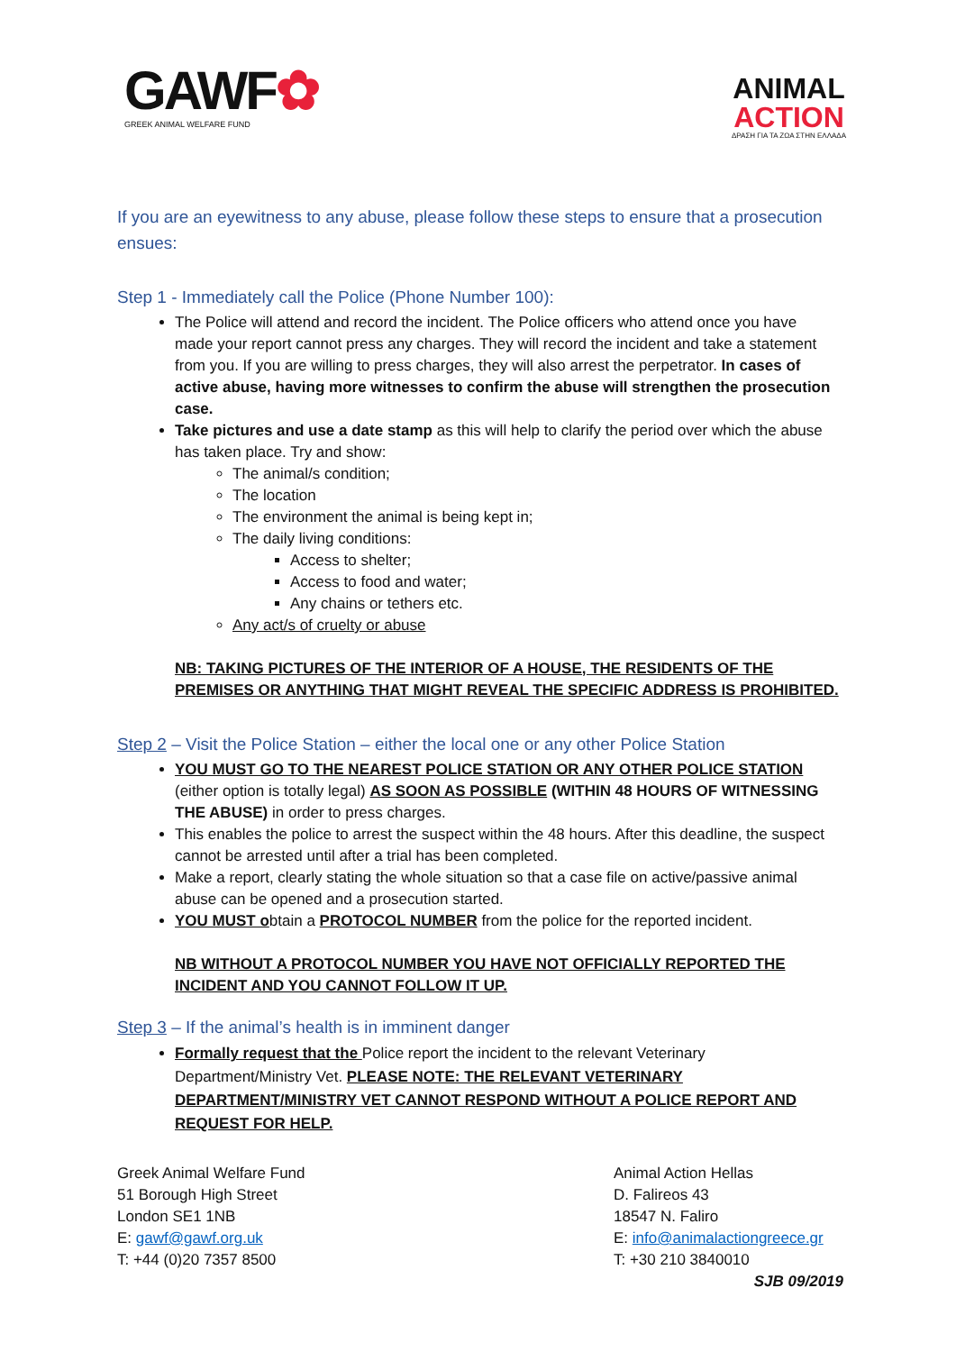GAWF✿
GREEK ANIMAL WELFARE FUND
ANIMAL
ACTION
ΔΡΑΣΗ ΓΙΑ ΤΑ ΖΩΑ ΣΤΗΝ ΕΛΛΑΔΑ
If you are an eyewitness to any abuse, please follow these steps to ensure that a prosecution ensues:
Step 1 - Immediately call the Police (Phone Number 100):
The Police will attend and record the incident. The Police officers who attend once you have made your report cannot press any charges. They will record the incident and take a statement from you. If you are willing to press charges, they will also arrest the perpetrator. In cases of active abuse, having more witnesses to confirm the abuse will strengthen the prosecution case.
Take pictures and use a date stamp as this will help to clarify the period over which the abuse has taken place. Try and show:
The animal/s condition;
The location
The environment the animal is being kept in;
The daily living conditions:
Access to shelter;
Access to food and water;
Any chains or tethers etc.
Any act/s of cruelty or abuse
NB: TAKING PICTURES OF THE INTERIOR OF A HOUSE, THE RESIDENTS OF THE PREMISES OR ANYTHING THAT MIGHT REVEAL THE SPECIFIC ADDRESS IS PROHIBITED.
Step 2 – Visit the Police Station – either the local one or any other Police Station
YOU MUST GO TO THE NEAREST POLICE STATION OR ANY OTHER POLICE STATION (either option is totally legal) AS SOON AS POSSIBLE (WITHIN 48 HOURS OF WITNESSING THE ABUSE) in order to press charges.
This enables the police to arrest the suspect within the 48 hours. After this deadline, the suspect cannot be arrested until after a trial has been completed.
Make a report, clearly stating the whole situation so that a case file on active/passive animal abuse can be opened and a prosecution started.
YOU MUST obtain a PROTOCOL NUMBER from the police for the reported incident.
NB WITHOUT A PROTOCOL NUMBER YOU HAVE NOT OFFICIALLY REPORTED THE INCIDENT AND YOU CANNOT FOLLOW IT UP.
Step 3 – If the animal’s health is in imminent danger
Formally request that the Police report the incident to the relevant Veterinary Department/Ministry Vet. PLEASE NOTE: THE RELEVANT VETERINARY DEPARTMENT/MINISTRY VET CANNOT RESPOND WITHOUT A POLICE REPORT AND REQUEST FOR HELP.
Greek Animal Welfare Fund
51 Borough High Street
London SE1 1NB
E: gawf@gawf.org.uk
T: +44 (0)20 7357 8500
Animal Action Hellas
D. Falireos 43
18547 N. Faliro
E: info@animalactiongreece.gr
T: +30 210 3840010
SJB 09/2019